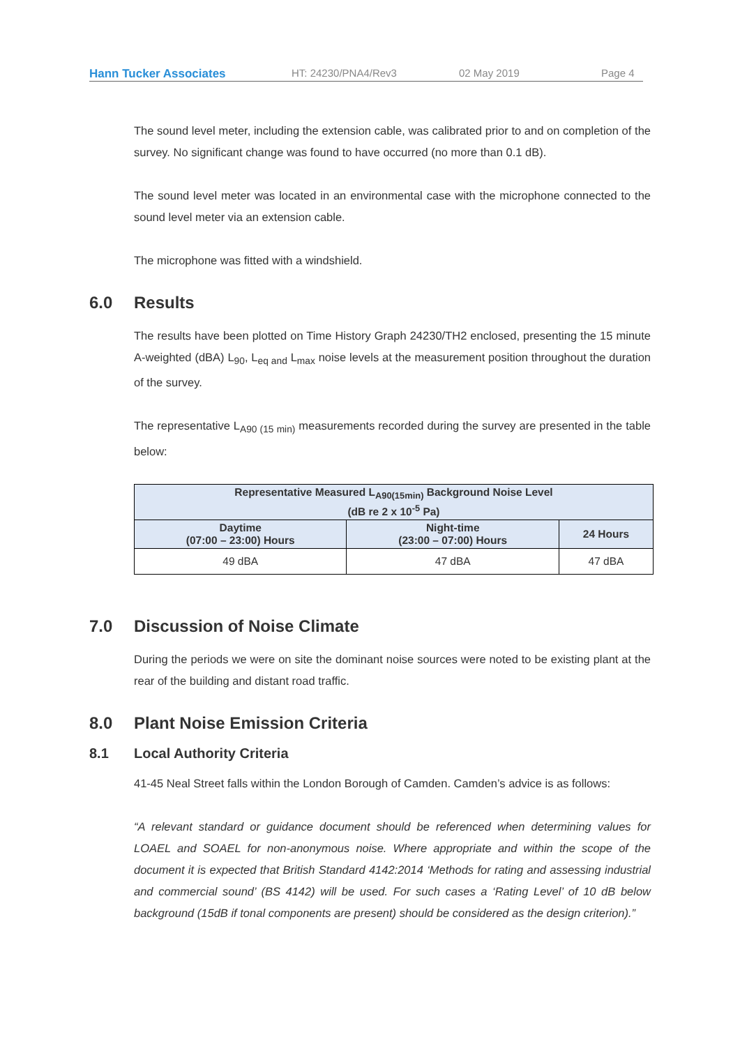Hann Tucker Associates HT: 24230/PNA4/Rev3 02 May 2019 Page 4
The sound level meter, including the extension cable, was calibrated prior to and on completion of the survey. No significant change was found to have occurred (no more than 0.1 dB).
The sound level meter was located in an environmental case with the microphone connected to the sound level meter via an extension cable.
The microphone was fitted with a windshield.
6.0 Results
The results have been plotted on Time History Graph 24230/TH2 enclosed, presenting the 15 minute A-weighted (dBA) L<sub>90</sub>, L<sub>eq and</sub> L<sub>max</sub> noise levels at the measurement position throughout the duration of the survey.
The representative L<sub>A90 (15 min)</sub> measurements recorded during the survey are presented in the table below:
| Representative Measured L<sub>A90(15min)</sub> Background Noise Level (dB re 2 x 10<sup>-5</sup> Pa) | | |
| --- | --- | --- |
| Daytime (07:00 – 23:00) Hours | Night-time (23:00 – 07:00) Hours | 24 Hours |
| 49 dBA | 47 dBA | 47 dBA |
7.0 Discussion of Noise Climate
During the periods we were on site the dominant noise sources were noted to be existing plant at the rear of the building and distant road traffic.
8.0 Plant Noise Emission Criteria
8.1 Local Authority Criteria
41-45 Neal Street falls within the London Borough of Camden. Camden’s advice is as follows:
“A relevant standard or guidance document should be referenced when determining values for LOAEL and SOAEL for non-anonymous noise. Where appropriate and within the scope of the document it is expected that British Standard 4142:2014 ‘Methods for rating and assessing industrial and commercial sound’ (BS 4142) will be used. For such cases a ‘Rating Level’ of 10 dB below background (15dB if tonal components are present) should be considered as the design criterion).”